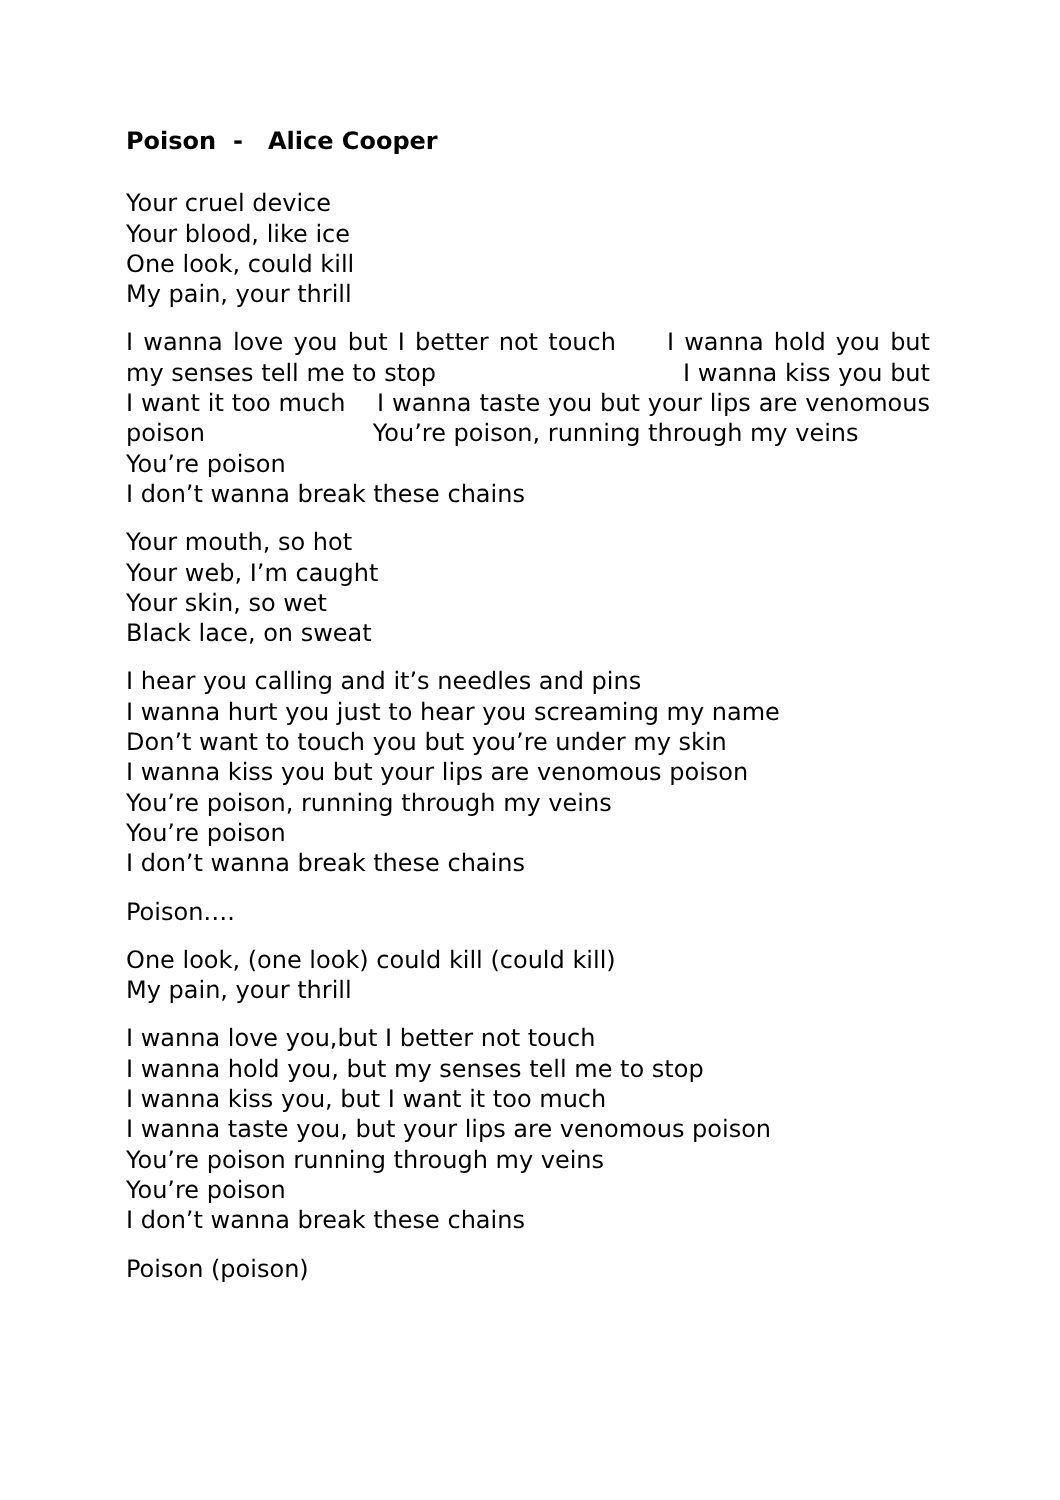Poison - Alice Cooper
Your cruel device
Your blood, like ice
One look, could kill
My pain, your thrill
I wanna love you but I better not touch I wanna hold you but my senses tell me to stop I wanna kiss you but I want it too much I wanna taste you but your lips are venomous poison You’re poison, running through my veins
You’re poison
I don’t wanna break these chains
Your mouth, so hot
Your web, I’m caught
Your skin, so wet
Black lace, on sweat
I hear you calling and it’s needles and pins
I wanna hurt you just to hear you screaming my name
Don’t want to touch you but you’re under my skin
I wanna kiss you but your lips are venomous poison
You’re poison, running through my veins
You’re poison
I don’t wanna break these chains
Poison….
One look, (one look) could kill (could kill)
My pain, your thrill
I wanna love you,but I better not touch
I wanna hold you, but my senses tell me to stop
I wanna kiss you, but I want it too much
I wanna taste you, but your lips are venomous poison
You’re poison running through my veins
You’re poison
I don’t wanna break these chains
Poison (poison)